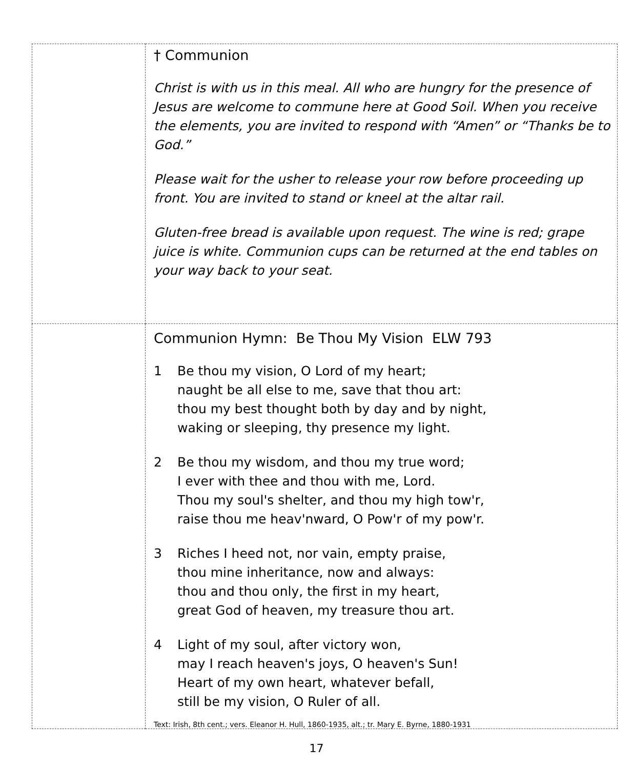| | † Communion Christ is with us in this meal. All who are hungry for the presence of Jesus are welcome to commune here at Good Soil. When you receive the elements, you are invited to respond with “Amen” or “Thanks be to God.” Please wait for the usher to release your row before proceeding up front. You are invited to stand or kneel at the altar rail. Gluten-free bread is available upon request. The wine is red; grape juice is white. Communion cups can be returned at the end tables on your way back to your seat. |
| | Communion Hymn: Be Thou My Vision ELW 793 1 Be thou my vision, O Lord of my heart; naught be all else to me, save that thou art: thou my best thought both by day and by night, waking or sleeping, thy presence my light. 2 Be thou my wisdom, and thou my true word; I ever with thee and thou with me, Lord. Thou my soul's shelter, and thou my high tow'r, raise thou me heav'nward, O Pow'r of my pow'r. 3 Riches I heed not, nor vain, empty praise, thou mine inheritance, now and always: thou and thou only, the first in my heart, great God of heaven, my treasure thou art. 4 Light of my soul, after victory won, may I reach heaven's joys, O heaven's Sun! Heart of my own heart, whatever befall, still be my vision, O Ruler of all. Text: Irish, 8th cent.; vers. Eleanor H. Hull, 1860-1935, alt.; tr. Mary E. Byrne, 1880-1931 |
17